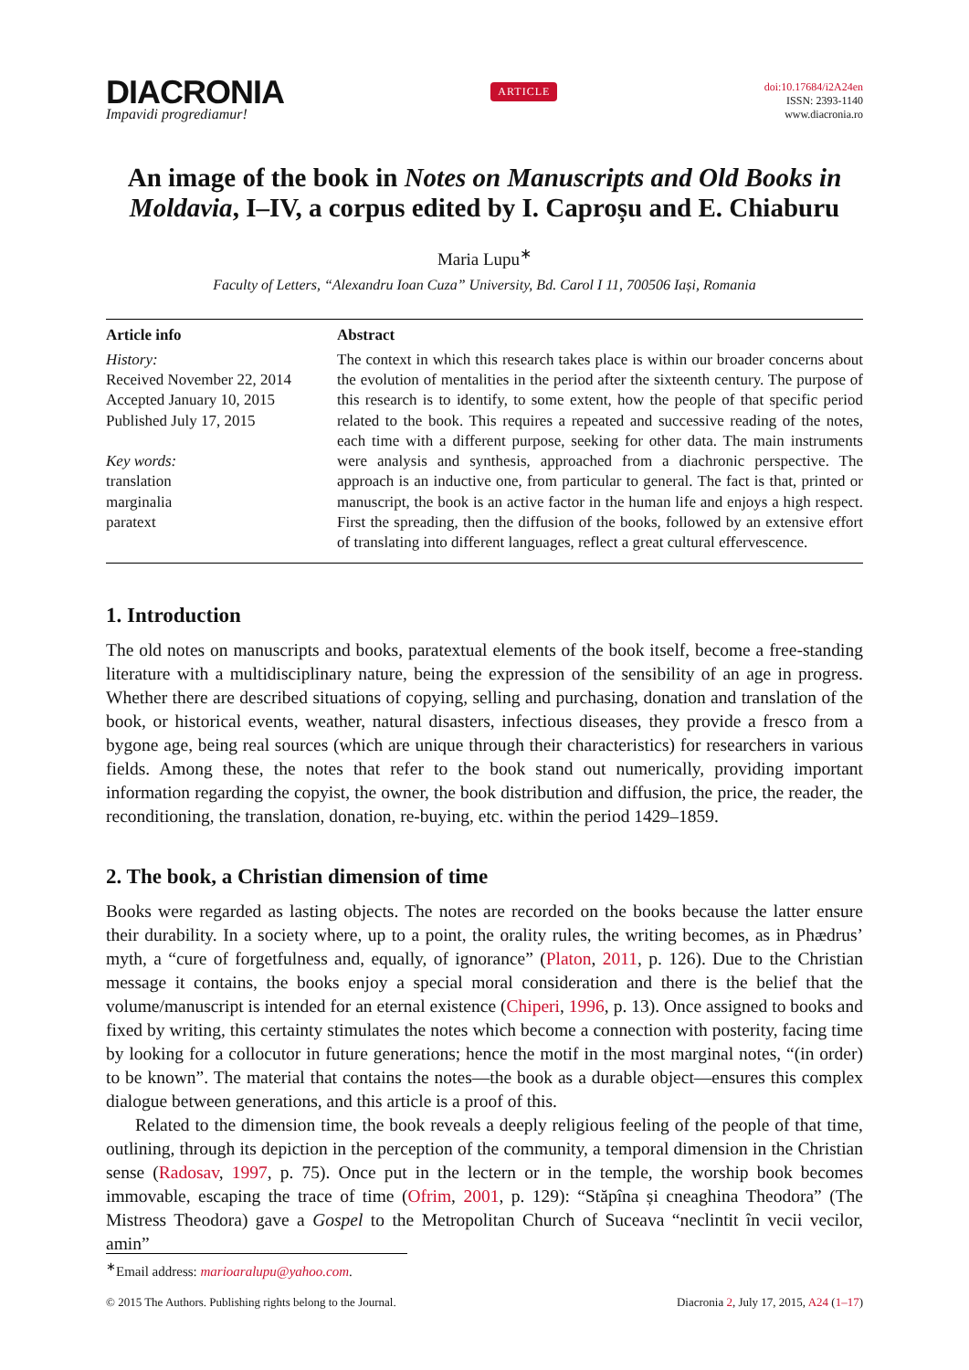DIACRONIA
Impavidi progrediamur!
ARTICLE
doi:10.17684/i2A24en
ISSN: 2393-1140
www.diacronia.ro
An image of the book in Notes on Manuscripts and Old Books in Moldavia, I–IV, a corpus edited by I. Caproșu and E. Chiaburu
Maria Lupu<sup>∗</sup>
Faculty of Letters, “Alexandru Ioan Cuza” University, Bd. Carol I 11, 700506 Iași, Romania
Article info
History:
Received November 22, 2014
Accepted January 10, 2015
Published July 17, 2015
Key words:
translation
marginalia
paratext
Abstract
The context in which this research takes place is within our broader concerns about the evolution of mentalities in the period after the sixteenth century. The purpose of this research is to identify, to some extent, how the people of that specific period related to the book. This requires a repeated and successive reading of the notes, each time with a different purpose, seeking for other data. The main instruments were analysis and synthesis, approached from a diachronic perspective. The approach is an inductive one, from particular to general. The fact is that, printed or manuscript, the book is an active factor in the human life and enjoys a high respect. First the spreading, then the diffusion of the books, followed by an extensive effort of translating into different languages, reflect a great cultural effervescence.
1. Introduction
The old notes on manuscripts and books, paratextual elements of the book itself, become a free-standing literature with a multidisciplinary nature, being the expression of the sensibility of an age in progress. Whether there are described situations of copying, selling and purchasing, donation and translation of the book, or historical events, weather, natural disasters, infectious diseases, they provide a fresco from a bygone age, being real sources (which are unique through their characteristics) for researchers in various fields. Among these, the notes that refer to the book stand out numerically, providing important information regarding the copyist, the owner, the book distribution and diffusion, the price, the reader, the reconditioning, the translation, donation, re-buying, etc. within the period 1429–1859.
2. The book, a Christian dimension of time
Books were regarded as lasting objects. The notes are recorded on the books because the latter ensure their durability. In a society where, up to a point, the orality rules, the writing becomes, as in Phædrus’ myth, a “cure of forgetfulness and, equally, of ignorance” (Platon, 2011, p. 126). Due to the Christian message it contains, the books enjoy a special moral consideration and there is the belief that the volume/manuscript is intended for an eternal existence (Chiperi, 1996, p. 13). Once assigned to books and fixed by writing, this certainty stimulates the notes which become a connection with posterity, facing time by looking for a collocutor in future generations; hence the motif in the most marginal notes, “(in order) to be known”. The material that contains the notes—the book as a durable object—ensures this complex dialogue between generations, and this article is a proof of this.
Related to the dimension time, the book reveals a deeply religious feeling of the people of that time, outlining, through its depiction in the perception of the community, a temporal dimension in the Christian sense (Radosav, 1997, p. 75). Once put in the lectern or in the temple, the worship book becomes immovable, escaping the trace of time (Ofrim, 2001, p. 129): “Stăpîna și cneaghina Theodora” (The Mistress Theodora) gave a Gospel to the Metropolitan Church of Suceava “neclintit în vecii vecilor, amin”
<sup>∗</sup>Email address: marioaralupu@yahoo.com.
© 2015 The Authors. Publishing rights belong to the Journal. Diacronia 2, July 17, 2015, A24 (1–17)